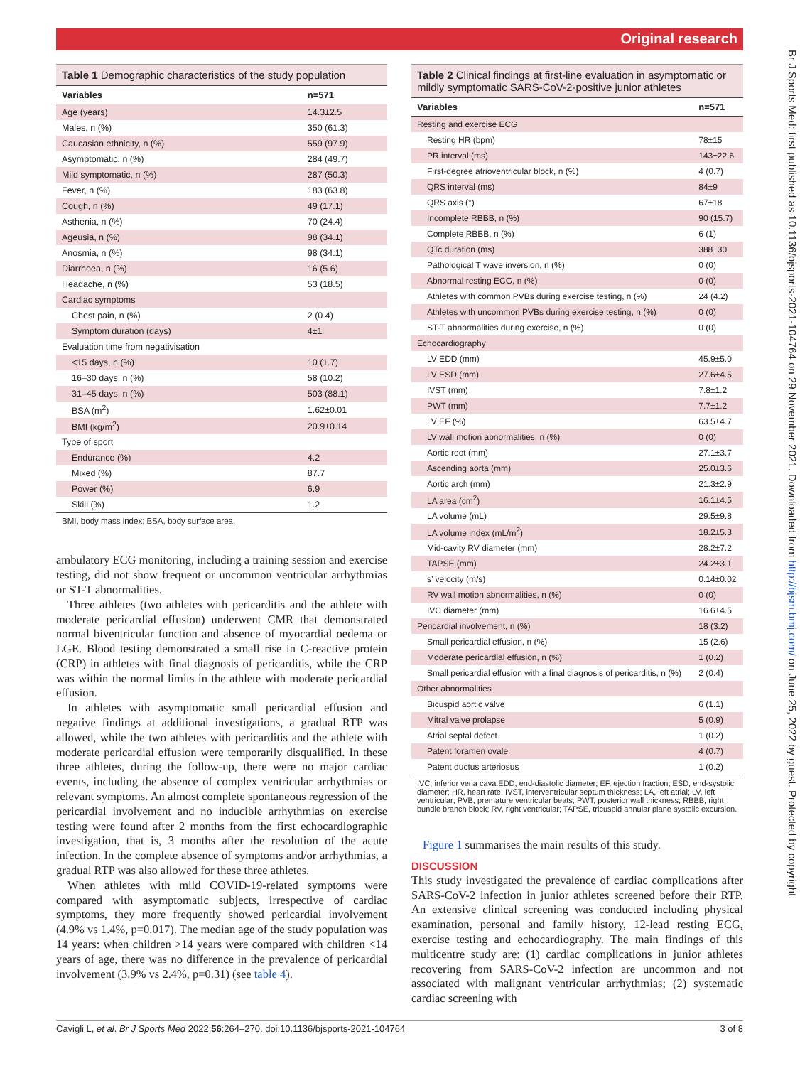Original research
Br J Sports Med: first published as 10.1136/bjsports-2021-104764 on 29 November 2021. Downloaded from http://bjsm.bmj.com/ on June 25, 2022 by guest. Protected by copyright.
Table 1 Demographic characteristics of the study population
| Variables | n=571 |
| --- | --- |
| Age (years) | 14.3±2.5 |
| Males, n (%) | 350 (61.3) |
| Caucasian ethnicity, n (%) | 559 (97.9) |
| Asymptomatic, n (%) | 284 (49.7) |
| Mild symptomatic, n (%) | 287 (50.3) |
| Fever, n (%) | 183 (63.8) |
| Cough, n (%) | 49 (17.1) |
| Asthenia, n (%) | 70 (24.4) |
| Ageusia, n (%) | 98 (34.1) |
| Anosmia, n (%) | 98 (34.1) |
| Diarrhoea, n (%) | 16 (5.6) |
| Headache, n (%) | 53 (18.5) |
| Cardiac symptoms | |
| Chest pain, n (%) | 2 (0.4) |
| Symptom duration (days) | 4±1 |
| Evaluation time from negativisation | |
| <15 days, n (%) | 10 (1.7) |
| 16–30 days, n (%) | 58 (10.2) |
| 31–45 days, n (%) | 503 (88.1) |
| BSA (m<sup>2</sup>) | 1.62±0.01 |
| BMI (kg/m<sup>2</sup>) | 20.9±0.14 |
| Type of sport | |
| Endurance (%) | 4.2 |
| Mixed (%) | 87.7 |
| Power (%) | 6.9 |
| Skill (%) | 1.2 |
BMI, body mass index; BSA, body surface area.
ambulatory ECG monitoring, including a training session and exercise testing, did not show frequent or uncommon ventricular arrhythmias or ST-T abnormalities.
Three athletes (two athletes with pericarditis and the athlete with moderate pericardial effusion) underwent CMR that demonstrated normal biventricular function and absence of myocardial oedema or LGE. Blood testing demonstrated a small rise in C-reactive protein (CRP) in athletes with final diagnosis of pericarditis, while the CRP was within the normal limits in the athlete with moderate pericardial effusion.
In athletes with asymptomatic small pericardial effusion and negative findings at additional investigations, a gradual RTP was allowed, while the two athletes with pericarditis and the athlete with moderate pericardial effusion were temporarily disqualified. In these three athletes, during the follow-up, there were no major cardiac events, including the absence of complex ventricular arrhythmias or relevant symptoms. An almost complete spontaneous regression of the pericardial involvement and no inducible arrhythmias on exercise testing were found after 2 months from the first echocardiographic investigation, that is, 3 months after the resolution of the acute infection. In the complete absence of symptoms and/or arrhythmias, a gradual RTP was also allowed for these three athletes.
When athletes with mild COVID-19-related symptoms were compared with asymptomatic subjects, irrespective of cardiac symptoms, they more frequently showed pericardial involvement (4.9% vs 1.4%, p=0.017). The median age of the study population was 14 years: when children >14 years were compared with children <14 years of age, there was no difference in the prevalence of pericardial involvement (3.9% vs 2.4%, p=0.31) (see table 4).
Table 2 Clinical findings at first-line evaluation in asymptomatic or mildly symptomatic SARS-CoV-2-positive junior athletes
| Variables | n=571 |
| --- | --- |
| Resting and exercise ECG | |
| Resting HR (bpm) | 78±15 |
| PR interval (ms) | 143±22.6 |
| First-degree atrioventricular block, n (%) | 4 (0.7) |
| QRS interval (ms) | 84±9 |
| QRS axis (°) | 67±18 |
| Incomplete RBBB, n (%) | 90 (15.7) |
| Complete RBBB, n (%) | 6 (1) |
| QTc duration (ms) | 388±30 |
| Pathological T wave inversion, n (%) | 0 (0) |
| Abnormal resting ECG, n (%) | 0 (0) |
| Athletes with common PVBs during exercise testing, n (%) | 24 (4.2) |
| Athletes with uncommon PVBs during exercise testing, n (%) | 0 (0) |
| ST-T abnormalities during exercise, n (%) | 0 (0) |
| Echocardiography | |
| LV EDD (mm) | 45.9±5.0 |
| LV ESD (mm) | 27.6±4.5 |
| IVST (mm) | 7.8±1.2 |
| PWT (mm) | 7.7±1.2 |
| LV EF (%) | 63.5±4.7 |
| LV wall motion abnormalities, n (%) | 0 (0) |
| Aortic root (mm) | 27.1±3.7 |
| Ascending aorta (mm) | 25.0±3.6 |
| Aortic arch (mm) | 21.3±2.9 |
| LA area (cm<sup>2</sup>) | 16.1±4.5 |
| LA volume (mL) | 29.5±9.8 |
| LA volume index (mL/m<sup>2</sup>) | 18.2±5.3 |
| Mid-cavity RV diameter (mm) | 28.2±7.2 |
| TAPSE (mm) | 24.2±3.1 |
| s’ velocity (m/s) | 0.14±0.02 |
| RV wall motion abnormalities, n (%) | 0 (0) |
| IVC diameter (mm) | 16.6±4.5 |
| Pericardial involvement, n (%) | 18 (3.2) |
| Small pericardial effusion, n (%) | 15 (2.6) |
| Moderate pericardial effusion, n (%) | 1 (0.2) |
| Small pericardial effusion with a final diagnosis of pericarditis, n (%) | 2 (0.4) |
| Other abnormalities | |
| Bicuspid aortic valve | 6 (1.1) |
| Mitral valve prolapse | 5 (0.9) |
| Atrial septal defect | 1 (0.2) |
| Patent foramen ovale | 4 (0.7) |
| Patent ductus arteriosus | 1 (0.2) |
IVC; inferior vena cava.EDD, end-diastolic diameter; EF, ejection fraction; ESD, end-systolic diameter; HR, heart rate; IVST, interventricular septum thickness; LA, left atrial; LV, left ventricular; PVB, premature ventricular beats; PWT, posterior wall thickness; RBBB, right bundle branch block; RV, right ventricular; TAPSE, tricuspid annular plane systolic excursion.
Figure 1 summarises the main results of this study.
DISCUSSION
This study investigated the prevalence of cardiac complications after SARS-CoV-2 infection in junior athletes screened before their RTP. An extensive clinical screening was conducted including physical examination, personal and family history, 12-lead resting ECG, exercise testing and echocardiography. The main findings of this multicentre study are: (1) cardiac complications in junior athletes recovering from SARS-CoV-2 infection are uncommon and not associated with malignant ventricular arrhythmias; (2) systematic cardiac screening with
Cavigli L, et al. Br J Sports Med 2022;56:264–270. doi:10.1136/bjsports-2021-104764 3 of 8